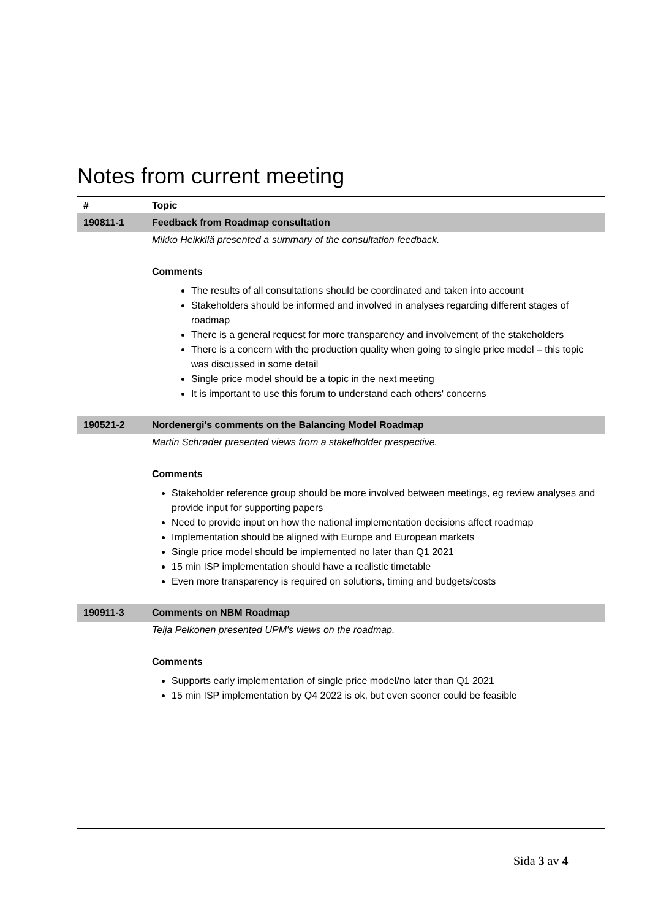Notes from current meeting
| # | Topic |
| --- | --- |
| 190811-1 | Feedback from Roadmap consultation |
| | Mikko Heikkilä presented a summary of the consultation feedback. |
| | Comments |
| | The results of all consultations should be coordinated and taken into account Stakeholders should be informed and involved in analyses regarding different stages of roadmap There is a general request for more transparency and involvement of the stakeholders There is a concern with the production quality when going to single price model – this topic was discussed in some detail Single price model should be a topic in the next meeting It is important to use this forum to understand each others' concerns |
| 190521-2 | Nordenergi's comments on the Balancing Model Roadmap |
| | Martin Schrøder presented views from a stakelholder prespective. |
| | Comments |
| | Stakeholder reference group should be more involved between meetings, eg review analyses and provide input for supporting papers Need to provide input on how the national implementation decisions affect roadmap Implementation should be aligned with Europe and European markets Single price model should be implemented no later than Q1 2021 15 min ISP implementation should have a realistic timetable Even more transparency is required on solutions, timing and budgets/costs |
| 190911-3 | Comments on NBM Roadmap |
| | Teija Pelkonen presented UPM's views on the roadmap. |
| | Comments |
| | Supports early implementation of single price model/no later than Q1 2021 15 min ISP implementation by Q4 2022 is ok, but even sooner could be feasible |
Sida 3 av 4